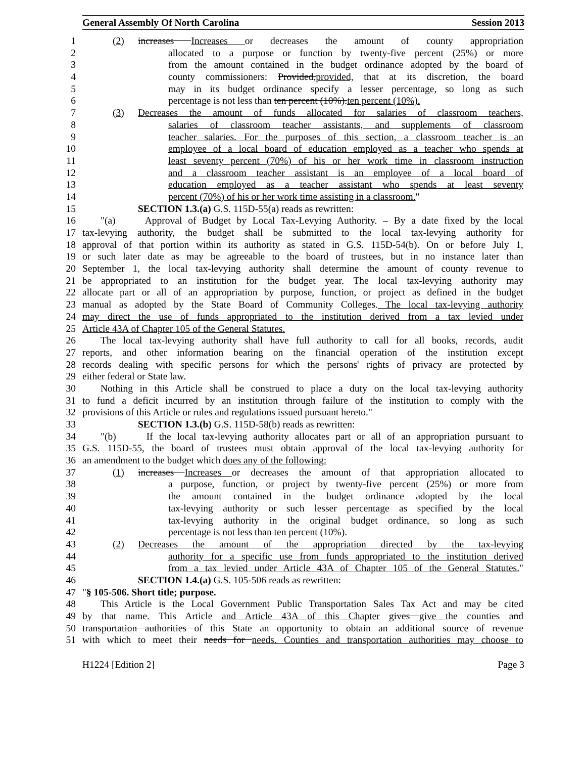General Assembly Of North Carolina Session 2013
1 (2) increases Increases or decreases the amount of county appropriation
2 allocated to a purpose or function by twenty-five percent (25%) or more
3 from the amount contained in the budget ordinance adopted by the board of
4 county commissioners: Provided,provided, that at its discretion, the board
5 may in its budget ordinance specify a lesser percentage, so long as such
6 percentage is not less than ten percent (10%).ten percent (10%).
7 (3) Decreases the amount of funds allocated for salaries of classroom teachers,
8 salaries of classroom teacher assistants, and supplements of classroom
9 teacher salaries. For the purposes of this section, a classroom teacher is an
10 employee of a local board of education employed as a teacher who spends at
11 least seventy percent (70%) of his or her work time in classroom instruction
12 and a classroom teacher assistant is an employee of a local board of
13 education employed as a teacher assistant who spends at least seventy
14 percent (70%) of his or her work time assisting in a classroom."
15 SECTION 1.3.(a) G.S. 115D-55(a) reads as rewritten:
16 "(a) Approval of Budget by Local Tax-Levying Authority. – By a date fixed by the local
17 tax-levying authority, the budget shall be submitted to the local tax-levying authority for
18 approval of that portion within its authority as stated in G.S. 115D-54(b). On or before July 1,
19 or such later date as may be agreeable to the board of trustees, but in no instance later than
20 September 1, the local tax-levying authority shall determine the amount of county revenue to
21 be appropriated to an institution for the budget year. The local tax-levying authority may
22 allocate part or all of an appropriation by purpose, function, or project as defined in the budget
23 manual as adopted by the State Board of Community Colleges. The local tax-levying authority
24 may direct the use of funds appropriated to the institution derived from a tax levied under
25 Article 43A of Chapter 105 of the General Statutes.
26 The local tax-levying authority shall have full authority to call for all books, records, audit
27 reports, and other information bearing on the financial operation of the institution except
28 records dealing with specific persons for which the persons' rights of privacy are protected by
29 either federal or State law.
30 Nothing in this Article shall be construed to place a duty on the local tax-levying authority
31 to fund a deficit incurred by an institution through failure of the institution to comply with the
32 provisions of this Article or rules and regulations issued pursuant hereto."
33 SECTION 1.3.(b) G.S. 115D-58(b) reads as rewritten:
34 "(b) If the local tax-levying authority allocates part or all of an appropriation pursuant to
35 G.S. 115D-55, the board of trustees must obtain approval of the local tax-levying authority for
36 an amendment to the budget which does any of the following:
37 (1) increases Increases or decreases the amount of that appropriation allocated to
38 a purpose, function, or project by twenty-five percent (25%) or more from
39 the amount contained in the budget ordinance adopted by the local
40 tax-levying authority or such lesser percentage as specified by the local
41 tax-levying authority in the original budget ordinance, so long as such
42 percentage is not less than ten percent (10%).
43 (2) Decreases the amount of the appropriation directed by the tax-levying
44 authority for a specific use from funds appropriated to the institution derived
45 from a tax levied under Article 43A of Chapter 105 of the General Statutes."
46 SECTION 1.4.(a) G.S. 105-506 reads as rewritten:
47 "§ 105-506. Short title; purpose.
48 This Article is the Local Government Public Transportation Sales Tax Act and may be cited
49 by that name. This Article and Article 43A of this Chapter gives give the counties and
50 transportation authorities of this State an opportunity to obtain an additional source of revenue
51 with which to meet their needs for needs. Counties and transportation authorities may choose to
H1224 [Edition 2] Page 3